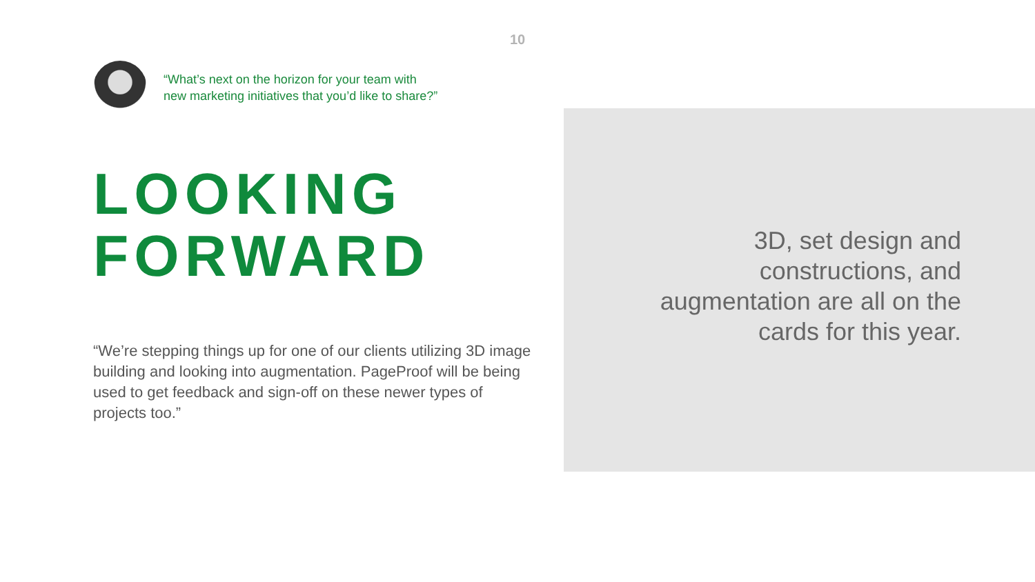10
“What’s next on the horizon for your team with
new marketing initiatives that you’d like to share?”
LOOKING
FORWARD
“We’re stepping things up for one of our clients utilizing 3D image building and looking into augmentation. PageProof will be being used to get feedback and sign-off on these newer types of projects too.”
3D, set design and constructions, and augmentation are all on the cards for this year.